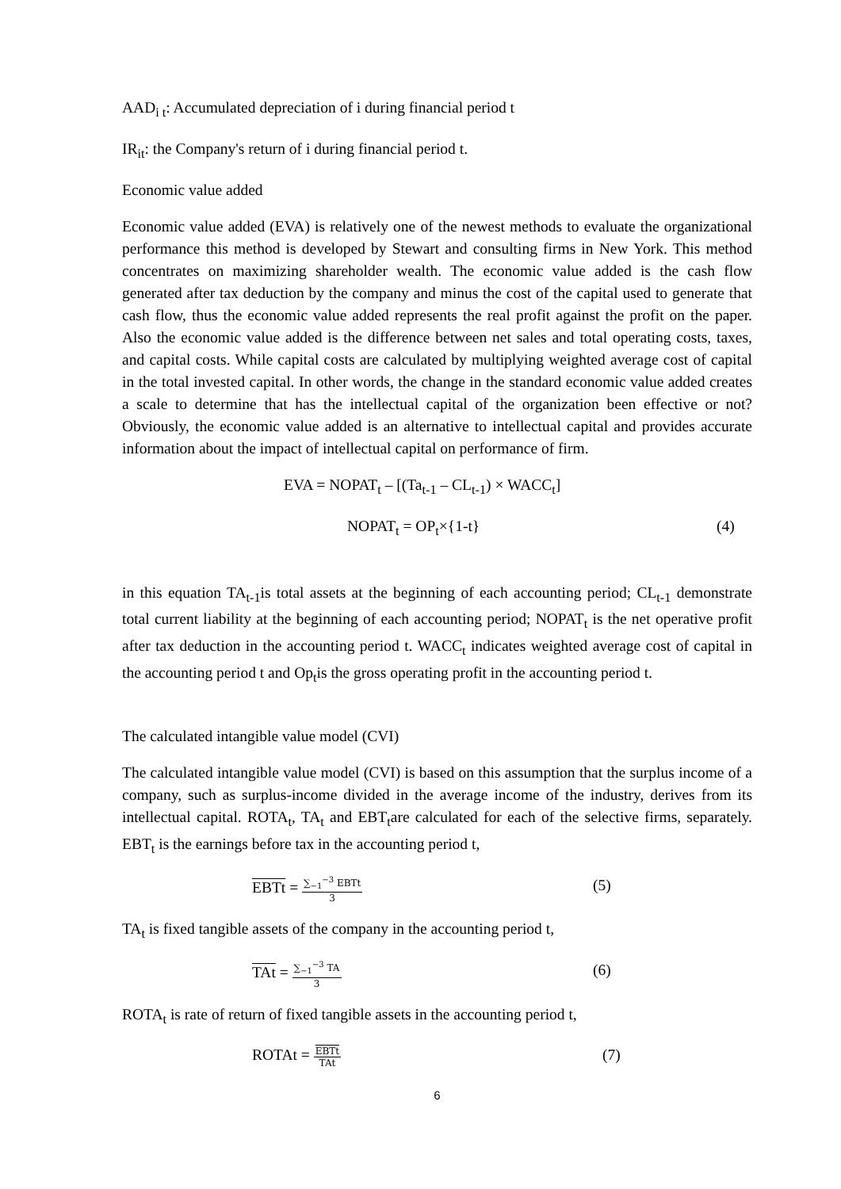AAD<sub>i t</sub>: Accumulated depreciation of i during financial period t
IR<sub>it</sub>: the Company's return of i during financial period t.
Economic value added
Economic value added (EVA) is relatively one of the newest methods to evaluate the organizational performance this method is developed by Stewart and consulting firms in New York. This method concentrates on maximizing shareholder wealth. The economic value added is the cash flow generated after tax deduction by the company and minus the cost of the capital used to generate that cash flow, thus the economic value added represents the real profit against the profit on the paper. Also the economic value added is the difference between net sales and total operating costs, taxes, and capital costs. While capital costs are calculated by multiplying weighted average cost of capital in the total invested capital. In other words, the change in the standard economic value added creates a scale to determine that has the intellectual capital of the organization been effective or not? Obviously, the economic value added is an alternative to intellectual capital and provides accurate information about the impact of intellectual capital on performance of firm.
EVA = NOPAT<sub>t</sub> – [(Ta<sub>t-1</sub> – CL<sub>t-1</sub>) × WACC<sub>t</sub>]
NOPAT<sub>t</sub> = OP<sub>t</sub>×{1-t} (4)
in this equation TA<sub>t-1</sub>is total assets at the beginning of each accounting period; CL<sub>t-1</sub> demonstrate total current liability at the beginning of each accounting period; NOPAT<sub>t</sub> is the net operative profit after tax deduction in the accounting period t. WACC<sub>t</sub> indicates weighted average cost of capital in the accounting period t and Op<sub>t</sub>is the gross operating profit in the accounting period t.
The calculated intangible value model (CVI)
The calculated intangible value model (CVI) is based on this assumption that the surplus income of a company, such as surplus-income divided in the average income of the industry, derives from its intellectual capital. ROTA<sub>t</sub>, TA<sub>t</sub> and EBT<sub>t</sub>are calculated for each of the selective firms, separately. EBT<sub>t</sub> is the earnings before tax in the accounting period t,
EBTt = ∑<sub>−1</sub><sup>−3</sup> EBTt 3 (5)
TA<sub>t</sub> is fixed tangible assets of the company in the accounting period t,
TAt = ∑<sub>−1</sub><sup>−3</sup> TA 3 (6)
ROTA<sub>t</sub> is rate of return of fixed tangible assets in the accounting period t,
ROTAt = EBTt TAt (7)
6